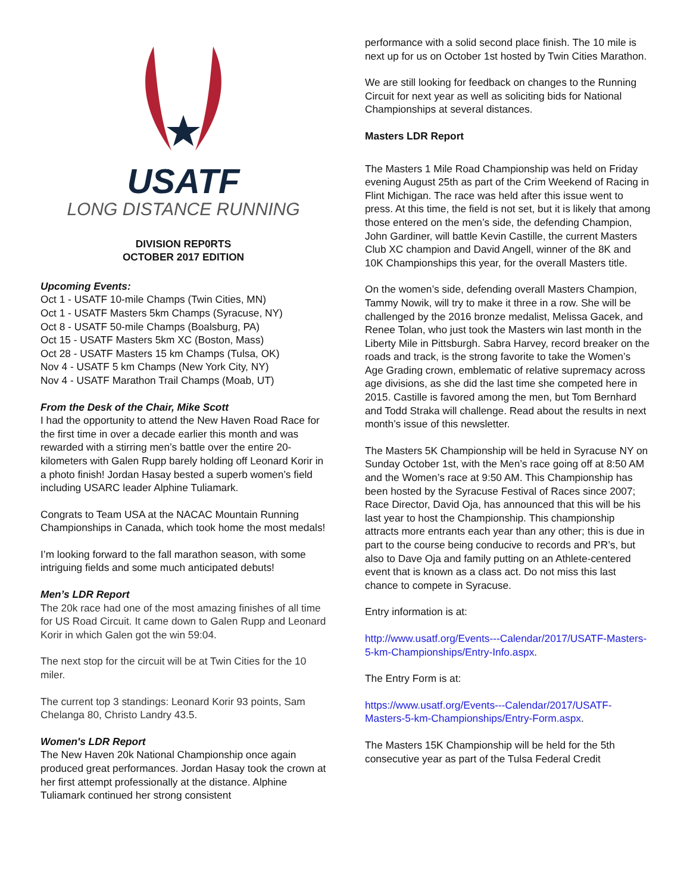USATF
LONG DISTANCE RUNNING
DIVISION REP0RTS
OCTOBER 2017 EDITION
Upcoming Events:
Oct 1 - USATF 10-mile Champs (Twin Cities, MN)
Oct 1 - USATF Masters 5km Champs (Syracuse, NY)
Oct 8 - USATF 50-mile Champs (Boalsburg, PA)
Oct 15 - USATF Masters 5km XC (Boston, Mass)
Oct 28 - USATF Masters 15 km Champs (Tulsa, OK)
Nov 4 - USATF 5 km Champs (New York City, NY)
Nov 4 - USATF Marathon Trail Champs (Moab, UT)
From the Desk of the Chair, Mike Scott
I had the opportunity to attend the New Haven Road Race for the first time in over a decade earlier this month and was rewarded with a stirring men’s battle over the entire 20-kilometers with Galen Rupp barely holding off Leonard Korir in a photo finish! Jordan Hasay bested a superb women’s field including USARC leader Alphine Tuliamark.
Congrats to Team USA at the NACAC Mountain Running Championships in Canada, which took home the most medals!
I’m looking forward to the fall marathon season, with some intriguing fields and some much anticipated debuts!
Men’s LDR Report
The 20k race had one of the most amazing finishes of all time for US Road Circuit. It came down to Galen Rupp and Leonard Korir in which Galen got the win 59:04.
The next stop for the circuit will be at Twin Cities for the 10 miler.
The current top 3 standings: Leonard Korir 93 points, Sam Chelanga 80, Christo Landry 43.5.
Women's LDR Report
The New Haven 20k National Championship once again produced great performances. Jordan Hasay took the crown at her first attempt professionally at the distance. Alphine Tuliamark continued her strong consistent
performance with a solid second place finish. The 10 mile is next up for us on October 1st hosted by Twin Cities Marathon.
We are still looking for feedback on changes to the Running Circuit for next year as well as soliciting bids for National Championships at several distances.
Masters LDR Report
The Masters 1 Mile Road Championship was held on Friday evening August 25th as part of the Crim Weekend of Racing in Flint Michigan. The race was held after this issue went to press. At this time, the field is not set, but it is likely that among those entered on the men’s side, the defending Champion, John Gardiner, will battle Kevin Castille, the current Masters Club XC champion and David Angell, winner of the 8K and 10K Championships this year, for the overall Masters title.
On the women’s side, defending overall Masters Champion, Tammy Nowik, will try to make it three in a row. She will be challenged by the 2016 bronze medalist, Melissa Gacek, and Renee Tolan, who just took the Masters win last month in the Liberty Mile in Pittsburgh. Sabra Harvey, record breaker on the roads and track, is the strong favorite to take the Women’s Age Grading crown, emblematic of relative supremacy across age divisions, as she did the last time she competed here in 2015. Castille is favored among the men, but Tom Bernhard and Todd Straka will challenge. Read about the results in next month’s issue of this newsletter.
The Masters 5K Championship will be held in Syracuse NY on Sunday October 1st, with the Men’s race going off at 8:50 AM and the Women’s race at 9:50 AM. This Championship has been hosted by the Syracuse Festival of Races since 2007; Race Director, David Oja, has announced that this will be his last year to host the Championship. This championship attracts more entrants each year than any other; this is due in part to the course being conducive to records and PR’s, but also to Dave Oja and family putting on an Athlete-centered event that is known as a class act. Do not miss this last chance to compete in Syracuse.
Entry information is at:
http://www.usatf.org/Events---Calendar/2017/USATF-Masters-5-km-Championships/Entry-Info.aspx.
The Entry Form is at:
https://www.usatf.org/Events---Calendar/2017/USATF-Masters-5-km-Championships/Entry-Form.aspx.
The Masters 15K Championship will be held for the 5th consecutive year as part of the Tulsa Federal Credit